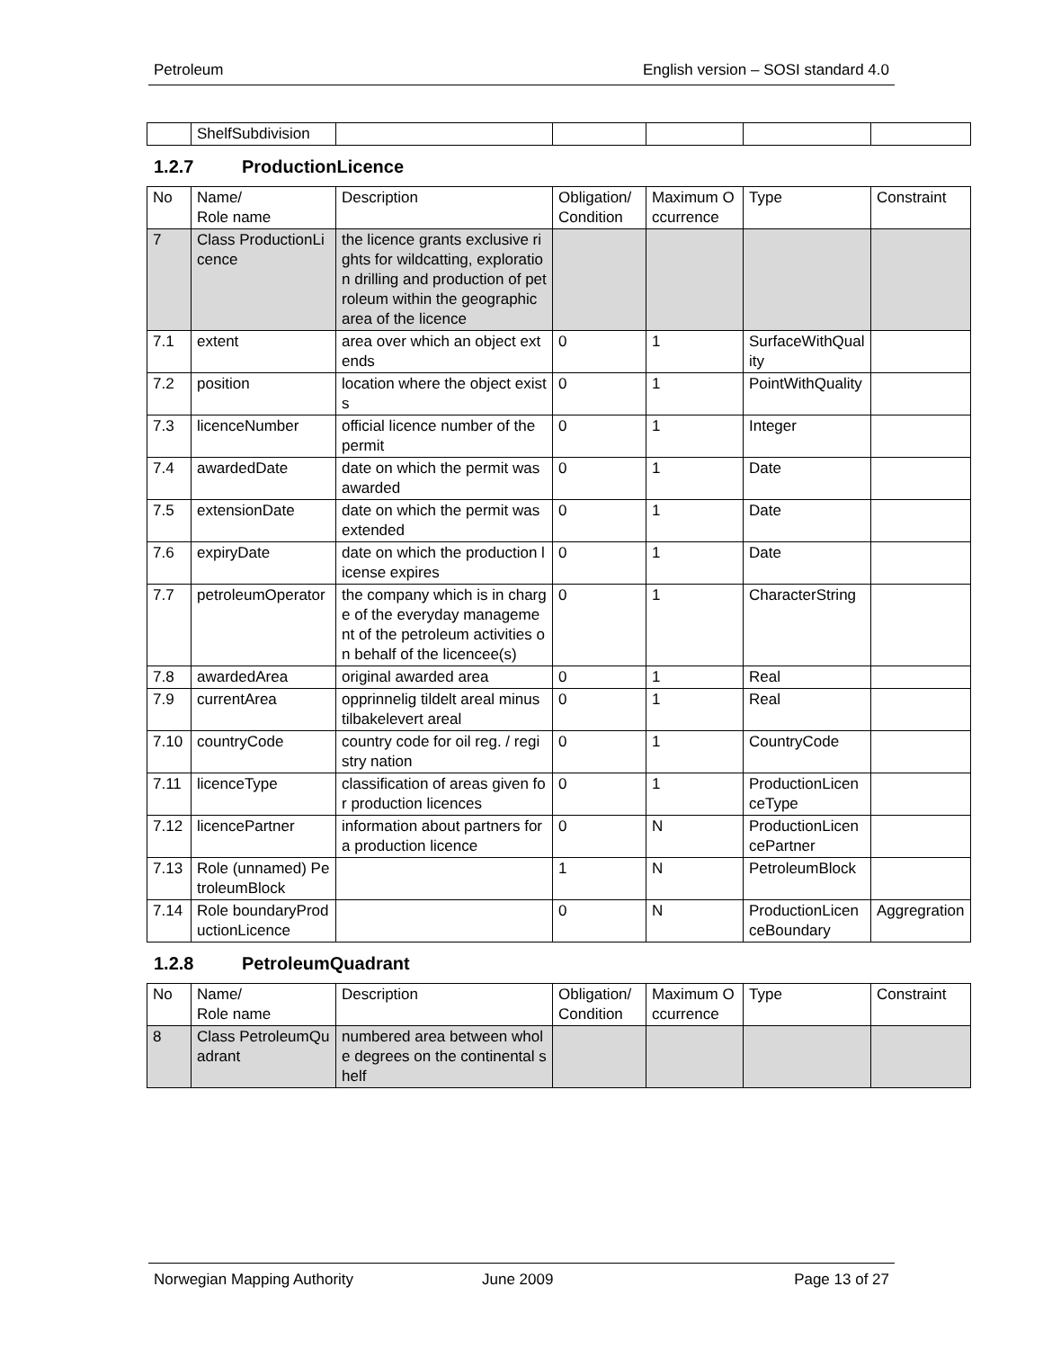Petroleum English version – SOSI standard 4.0
| | ShelfSubdivision | | | | | |
1.2.7 ProductionLicence
| No | Name/ Role name | Description | Obligation/ Condition | Maximum Occurrence | Type | Constraint |
| 7 | Class ProductionLicence | the licence grants exclusive rights for wildcatting, exploration drilling and production of petroleum within the geographic area of the licence | | | | |
| 7.1 | extent | area over which an object extends | 0 | 1 | SurfaceWithQuality | |
| 7.2 | position | location where the object exists | 0 | 1 | PointWithQuality | |
| 7.3 | licenceNumber | official licence number of the permit | 0 | 1 | Integer | |
| 7.4 | awardedDate | date on which the permit was awarded | 0 | 1 | Date | |
| 7.5 | extensionDate | date on which the permit was extended | 0 | 1 | Date | |
| 7.6 | expiryDate | date on which the production license expires | 0 | 1 | Date | |
| 7.7 | petroleumOperator | the company which is in charge of the everyday management of the petroleum activities on behalf of the licencee(s) | 0 | 1 | CharacterString | |
| 7.8 | awardedArea | original awarded area | 0 | 1 | Real | |
| 7.9 | currentArea | opprinnelig tildelt areal minus tilbakelevert areal | 0 | 1 | Real | |
| 7.10 | countryCode | country code for oil reg. / registry nation | 0 | 1 | CountryCode | |
| 7.11 | licenceType | classification of areas given for production licences | 0 | 1 | ProductionLicenceType | |
| 7.12 | licencePartner | information about partners for a production licence | 0 | N | ProductionLicencePartner | |
| 7.13 | Role (unnamed) PetroleumBlock | | 1 | N | PetroleumBlock | |
| 7.14 | Role boundaryProductionLicence | | 0 | N | ProductionLicenceBoundary | Aggregration |
1.2.8 PetroleumQuadrant
| No | Name/ Role name | Description | Obligation/ Condition | Maximum Occurrence | Type | Constraint |
| 8 | Class PetroleumQuadrant | numbered area between whole degrees on the continental shelf | | | | |
Norwegian Mapping Authority June 2009 Page 13 of 27